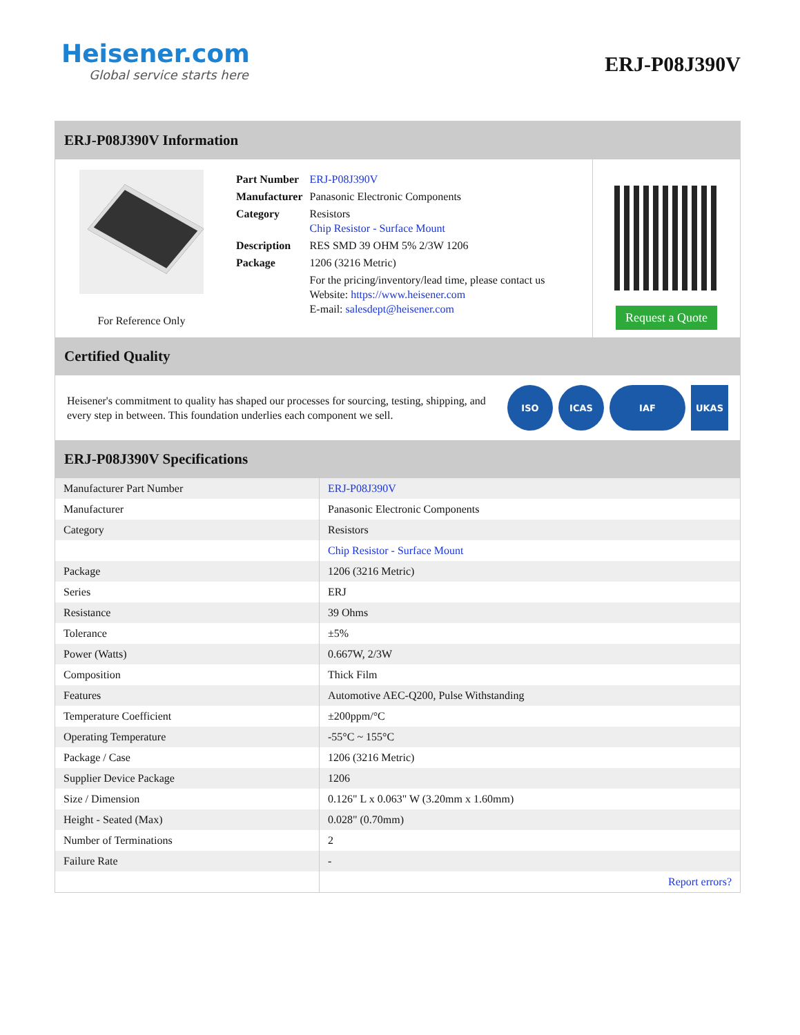Heisener.com
Global service starts here
ERJ-P08J390V
ERJ-P08J390V Information
For Reference Only
| Part Number | ERJ-P08J390V |
| Manufacturer | Panasonic Electronic Components |
| Category | Resistors Chip Resistor - Surface Mount |
| Description | RES SMD 39 OHM 5% 2/3W 1206 |
| Package | 1206 (3216 Metric) |
| | For the pricing/inventory/lead time, please contact us Website: https://www.heisener.com E-mail: salesdept@heisener.com |
Request a Quote
Certified Quality
Heisener's commitment to quality has shaped our processes for sourcing, testing, shipping, and every step in between. This foundation underlies each component we sell.
ISO ICAS IAF UKAS
ERJ-P08J390V Specifications
| Manufacturer Part Number | ERJ-P08J390V |
| Manufacturer | Panasonic Electronic Components |
| Category | Resistors |
| | Chip Resistor - Surface Mount |
| Package | 1206 (3216 Metric) |
| Series | ERJ |
| Resistance | 39 Ohms |
| Tolerance | ±5% |
| Power (Watts) | 0.667W, 2/3W |
| Composition | Thick Film |
| Features | Automotive AEC-Q200, Pulse Withstanding |
| Temperature Coefficient | ±200ppm/°C |
| Operating Temperature | -55°C ~ 155°C |
| Package / Case | 1206 (3216 Metric) |
| Supplier Device Package | 1206 |
| Size / Dimension | 0.126" L x 0.063" W (3.20mm x 1.60mm) |
| Height - Seated (Max) | 0.028" (0.70mm) |
| Number of Terminations | 2 |
| Failure Rate | - |
| | Report errors? |